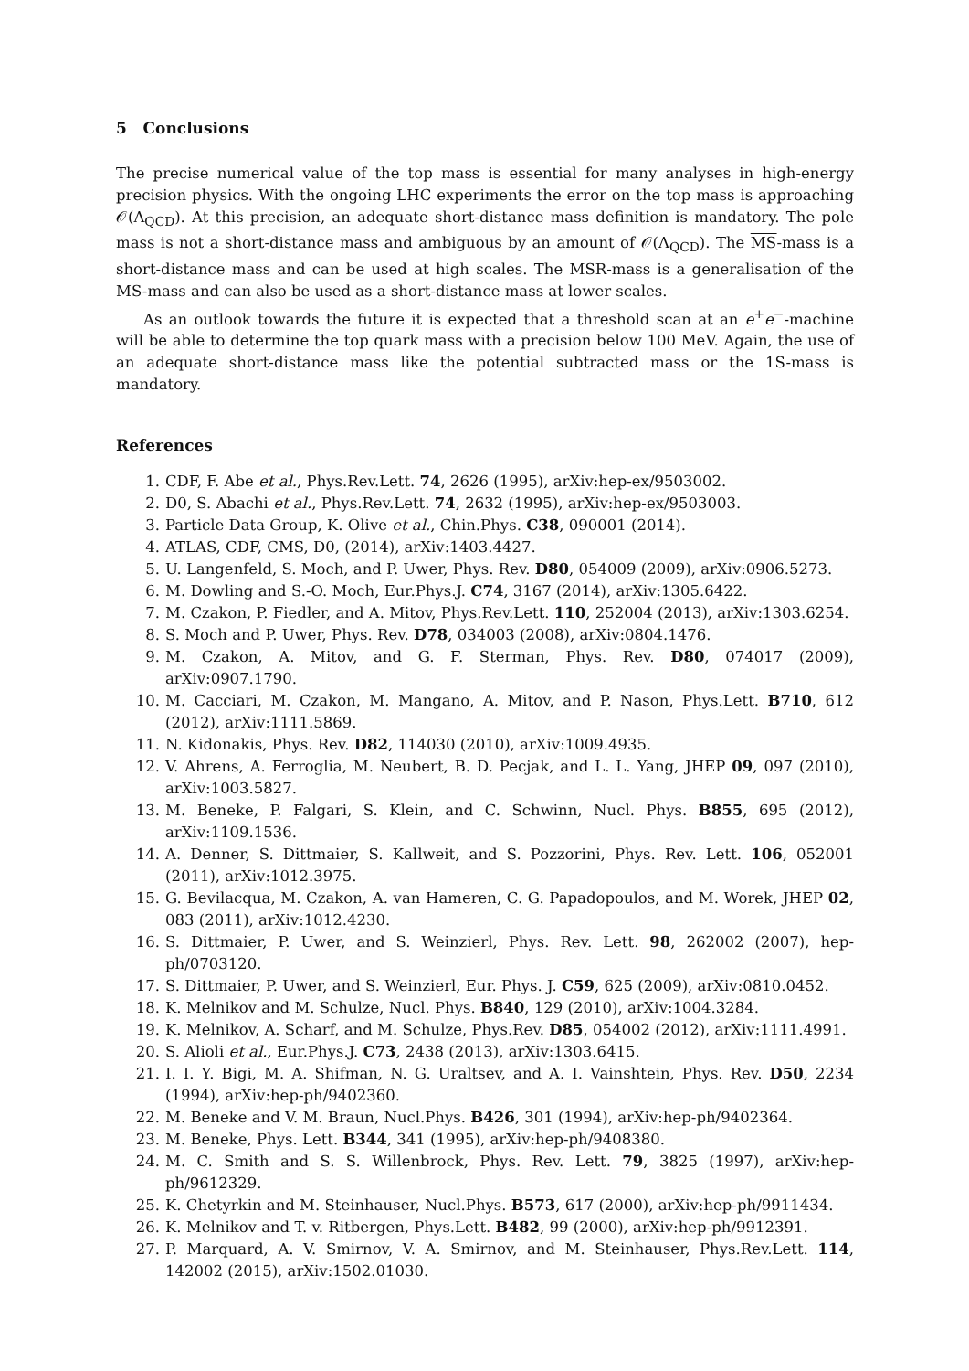5 Conclusions
The precise numerical value of the top mass is essential for many analyses in high-energy precision physics. With the ongoing LHC experiments the error on the top mass is approaching 𝒪(Λ<sub>QCD</sub>). At this precision, an adequate short-distance mass definition is mandatory. The pole mass is not a short-distance mass and ambiguous by an amount of 𝒪(Λ<sub>QCD</sub>). The MS-mass is a short-distance mass and can be used at high scales. The MSR-mass is a generalisation of the MS-mass and can also be used as a short-distance mass at lower scales.
As an outlook towards the future it is expected that a threshold scan at an e<sup>+</sup>e<sup>−</sup>-machine will be able to determine the top quark mass with a precision below 100 MeV. Again, the use of an adequate short-distance mass like the potential subtracted mass or the 1S-mass is mandatory.
References
1. CDF, F. Abe et al., Phys.Rev.Lett. 74, 2626 (1995), arXiv:hep-ex/9503002.
2. D0, S. Abachi et al., Phys.Rev.Lett. 74, 2632 (1995), arXiv:hep-ex/9503003.
3. Particle Data Group, K. Olive et al., Chin.Phys. C38, 090001 (2014).
4. ATLAS, CDF, CMS, D0, (2014), arXiv:1403.4427.
5. U. Langenfeld, S. Moch, and P. Uwer, Phys. Rev. D80, 054009 (2009), arXiv:0906.5273.
6. M. Dowling and S.-O. Moch, Eur.Phys.J. C74, 3167 (2014), arXiv:1305.6422.
7. M. Czakon, P. Fiedler, and A. Mitov, Phys.Rev.Lett. 110, 252004 (2013), arXiv:1303.6254.
8. S. Moch and P. Uwer, Phys. Rev. D78, 034003 (2008), arXiv:0804.1476.
9. M. Czakon, A. Mitov, and G. F. Sterman, Phys. Rev. D80, 074017 (2009), arXiv:0907.1790.
10. M. Cacciari, M. Czakon, M. Mangano, A. Mitov, and P. Nason, Phys.Lett. B710, 612 (2012), arXiv:1111.5869.
11. N. Kidonakis, Phys. Rev. D82, 114030 (2010), arXiv:1009.4935.
12. V. Ahrens, A. Ferroglia, M. Neubert, B. D. Pecjak, and L. L. Yang, JHEP 09, 097 (2010), arXiv:1003.5827.
13. M. Beneke, P. Falgari, S. Klein, and C. Schwinn, Nucl. Phys. B855, 695 (2012), arXiv:1109.1536.
14. A. Denner, S. Dittmaier, S. Kallweit, and S. Pozzorini, Phys. Rev. Lett. 106, 052001 (2011), arXiv:1012.3975.
15. G. Bevilacqua, M. Czakon, A. van Hameren, C. G. Papadopoulos, and M. Worek, JHEP 02, 083 (2011), arXiv:1012.4230.
16. S. Dittmaier, P. Uwer, and S. Weinzierl, Phys. Rev. Lett. 98, 262002 (2007), hep-ph/0703120.
17. S. Dittmaier, P. Uwer, and S. Weinzierl, Eur. Phys. J. C59, 625 (2009), arXiv:0810.0452.
18. K. Melnikov and M. Schulze, Nucl. Phys. B840, 129 (2010), arXiv:1004.3284.
19. K. Melnikov, A. Scharf, and M. Schulze, Phys.Rev. D85, 054002 (2012), arXiv:1111.4991.
20. S. Alioli et al., Eur.Phys.J. C73, 2438 (2013), arXiv:1303.6415.
21. I. I. Y. Bigi, M. A. Shifman, N. G. Uraltsev, and A. I. Vainshtein, Phys. Rev. D50, 2234 (1994), arXiv:hep-ph/9402360.
22. M. Beneke and V. M. Braun, Nucl.Phys. B426, 301 (1994), arXiv:hep-ph/9402364.
23. M. Beneke, Phys. Lett. B344, 341 (1995), arXiv:hep-ph/9408380.
24. M. C. Smith and S. S. Willenbrock, Phys. Rev. Lett. 79, 3825 (1997), arXiv:hep-ph/9612329.
25. K. Chetyrkin and M. Steinhauser, Nucl.Phys. B573, 617 (2000), arXiv:hep-ph/9911434.
26. K. Melnikov and T. v. Ritbergen, Phys.Lett. B482, 99 (2000), arXiv:hep-ph/9912391.
27. P. Marquard, A. V. Smirnov, V. A. Smirnov, and M. Steinhauser, Phys.Rev.Lett. 114, 142002 (2015), arXiv:1502.01030.